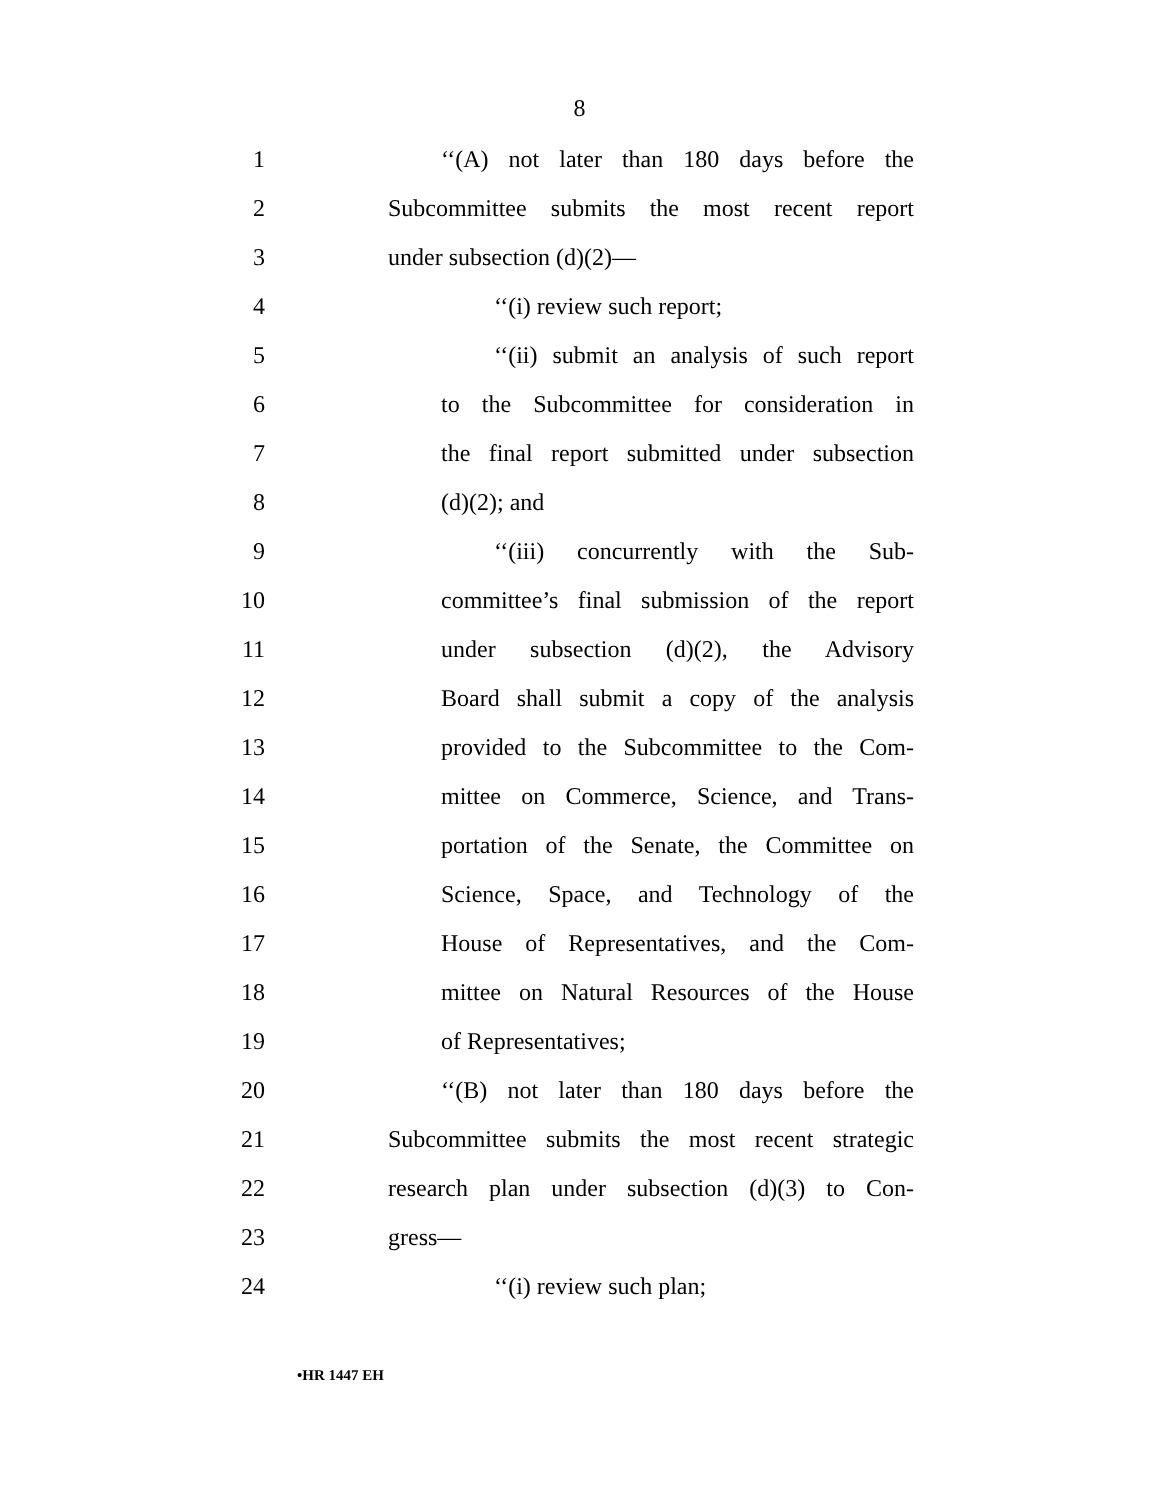8
1 ‘‘(A) not later than 180 days before the
2 Subcommittee submits the most recent report
3 under subsection (d)(2)—
4 ‘‘(i) review such report;
5 ‘‘(ii) submit an analysis of such report
6 to the Subcommittee for consideration in
7 the final report submitted under subsection
8 (d)(2); and
9 ‘‘(iii) concurrently with the Sub-
10 committee’s final submission of the report
11 under subsection (d)(2), the Advisory
12 Board shall submit a copy of the analysis
13 provided to the Subcommittee to the Com-
14 mittee on Commerce, Science, and Trans-
15 portation of the Senate, the Committee on
16 Science, Space, and Technology of the
17 House of Representatives, and the Com-
18 mittee on Natural Resources of the House
19 of Representatives;
20 ‘‘(B) not later than 180 days before the
21 Subcommittee submits the most recent strategic
22 research plan under subsection (d)(3) to Con-
23 gress—
24 ‘‘(i) review such plan;
•HR 1447 EH